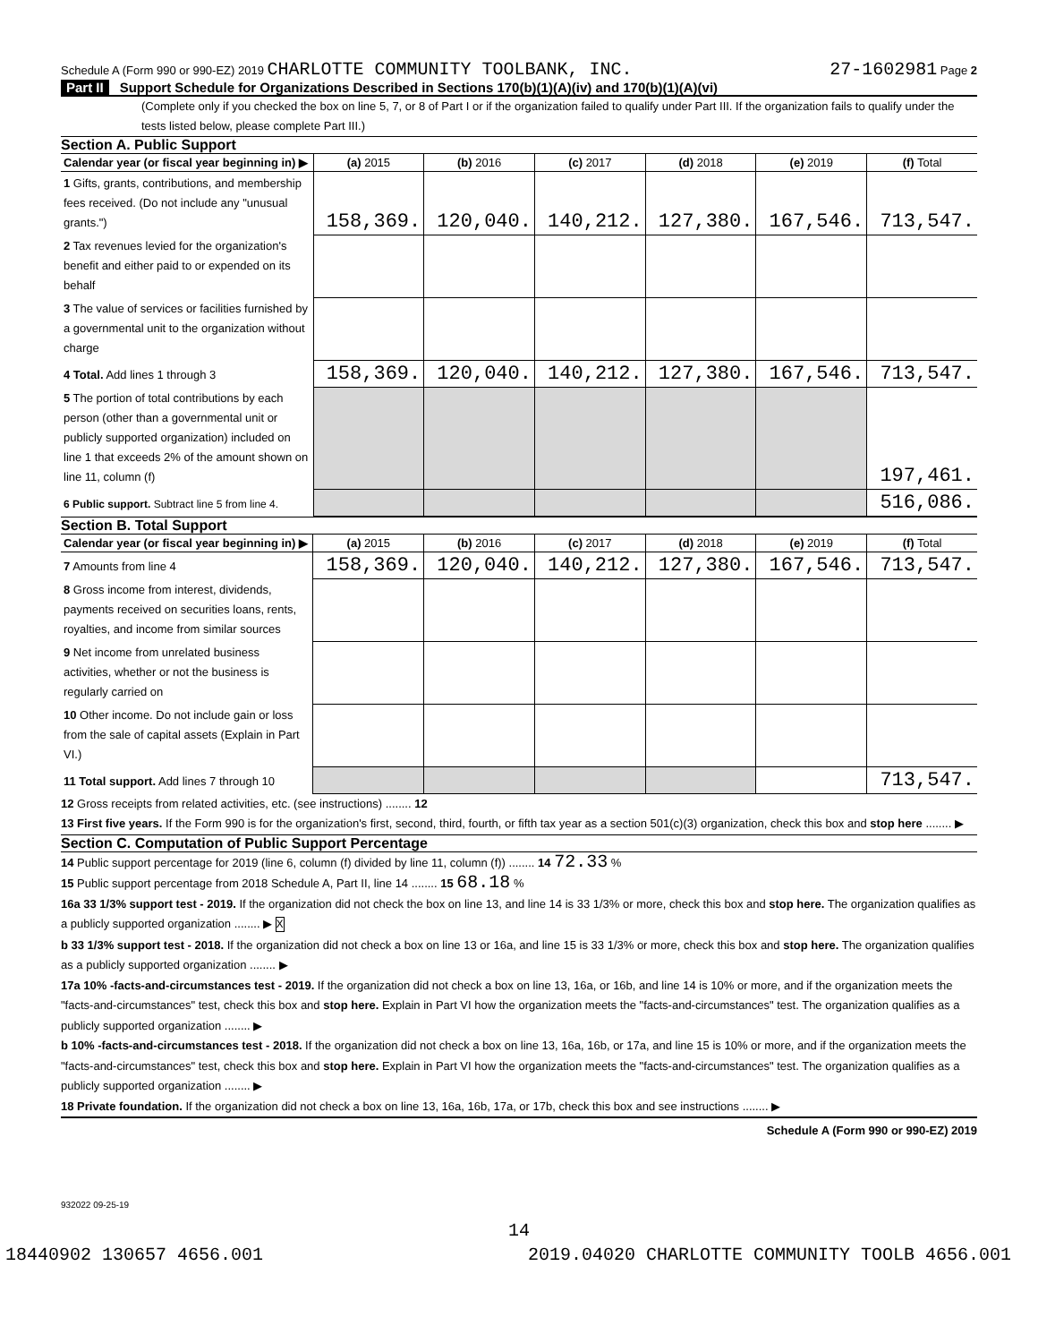Schedule A (Form 990 or 990-EZ) 2019 CHARLOTTE COMMUNITY TOOLBANK, INC. 27-1602981 Page 2
Part II Support Schedule for Organizations Described in Sections 170(b)(1)(A)(iv) and 170(b)(1)(A)(vi)
(Complete only if you checked the box on line 5, 7, or 8 of Part I or if the organization failed to qualify under Part III. If the organization fails to qualify under the tests listed below, please complete Part III.)
Section A. Public Support
| Calendar year (or fiscal year beginning in) ▶ | (a) 2015 | (b) 2016 | (c) 2017 | (d) 2018 | (e) 2019 | (f) Total |
| --- | --- | --- | --- | --- | --- | --- |
| 1 Gifts, grants, contributions, and membership fees received. (Do not include any "unusual grants.") | 158,369. | 120,040. | 140,212. | 127,380. | 167,546. | 713,547. |
| 2 Tax revenues levied for the organization's benefit and either paid to or expended on its behalf | | | | | | |
| 3 The value of services or facilities furnished by a governmental unit to the organization without charge | | | | | | |
| 4 Total. Add lines 1 through 3 | 158,369. | 120,040. | 140,212. | 127,380. | 167,546. | 713,547. |
| 5 The portion of total contributions by each person (other than a governmental unit or publicly supported organization) included on line 1 that exceeds 2% of the amount shown on line 11, column (f) | | | | | | 197,461. |
| 6 Public support. Subtract line 5 from line 4. | | | | | | 516,086. |
Section B. Total Support
| Calendar year (or fiscal year beginning in) ▶ | (a) 2015 | (b) 2016 | (c) 2017 | (d) 2018 | (e) 2019 | (f) Total |
| --- | --- | --- | --- | --- | --- | --- |
| 7 Amounts from line 4 | 158,369. | 120,040. | 140,212. | 127,380. | 167,546. | 713,547. |
| 8 Gross income from interest, dividends, payments received on securities loans, rents, royalties, and income from similar sources | | | | | | |
| 9 Net income from unrelated business activities, whether or not the business is regularly carried on | | | | | | |
| 10 Other income. Do not include gain or loss from the sale of capital assets (Explain in Part VI.) | | | | | | |
| 11 Total support. Add lines 7 through 10 | | | | | | 713,547. |
12 Gross receipts from related activities, etc. (see instructions) ........ 12
13 First five years. If the Form 990 is for the organization's first, second, third, fourth, or fifth tax year as a section 501(c)(3) organization, check this box and stop here ........ ▶
Section C. Computation of Public Support Percentage
14 Public support percentage for 2019 (line 6, column (f) divided by line 11, column (f)) ........ 14 72.33 %
15 Public support percentage from 2018 Schedule A, Part II, line 14 ........ 15 68.18 %
16a 33 1/3% support test - 2019. If the organization did not check the box on line 13, and line 14 is 33 1/3% or more, check this box and stop here. The organization qualifies as a publicly supported organization ........ ▶ X
b 33 1/3% support test - 2018. If the organization did not check a box on line 13 or 16a, and line 15 is 33 1/3% or more, check this box and stop here. The organization qualifies as a publicly supported organization ........ ▶
17a 10% -facts-and-circumstances test - 2019. If the organization did not check a box on line 13, 16a, or 16b, and line 14 is 10% or more, and if the organization meets the "facts-and-circumstances" test, check this box and stop here. Explain in Part VI how the organization meets the "facts-and-circumstances" test. The organization qualifies as a publicly supported organization ........ ▶
b 10% -facts-and-circumstances test - 2018. If the organization did not check a box on line 13, 16a, 16b, or 17a, and line 15 is 10% or more, and if the organization meets the "facts-and-circumstances" test, check this box and stop here. Explain in Part VI how the organization meets the "facts-and-circumstances" test. The organization qualifies as a publicly supported organization ........ ▶
18 Private foundation. If the organization did not check a box on line 13, 16a, 16b, 17a, or 17b, check this box and see instructions ........ ▶
Schedule A (Form 990 or 990-EZ) 2019
932022 09-25-19
14
18440902 130657 4656.001 2019.04020 CHARLOTTE COMMUNITY TOOLB 4656.001